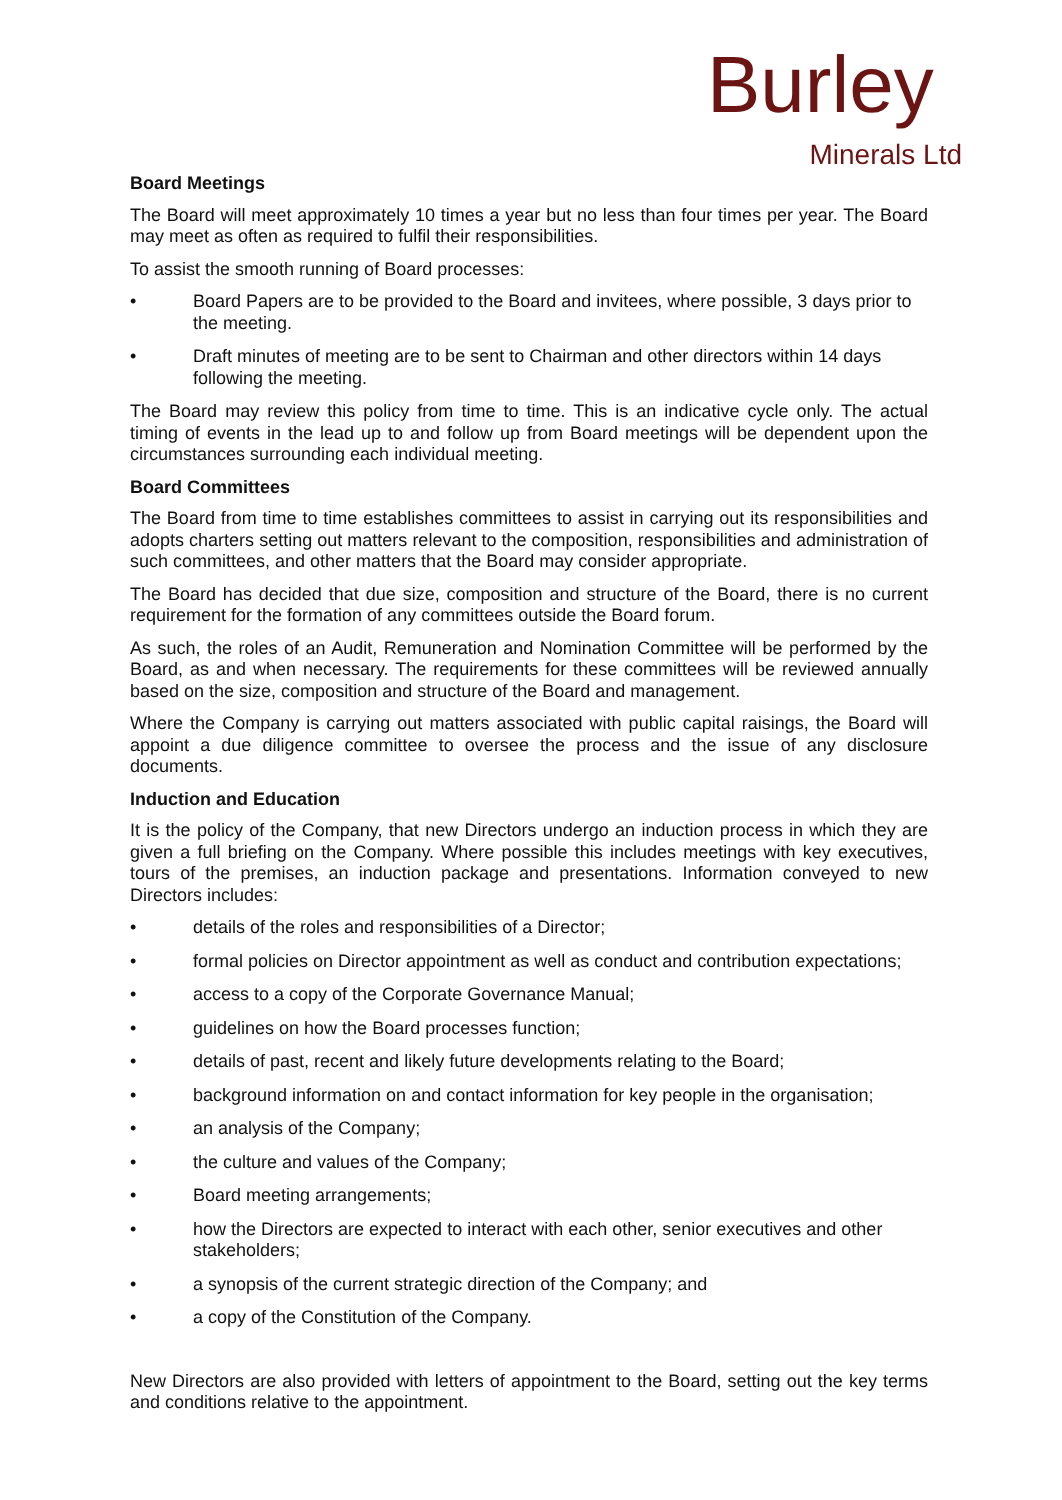Burley
Minerals Ltd
Board Meetings
The Board will meet approximately 10 times a year but no less than four times per year. The Board may meet as often as required to fulfil their responsibilities.
To assist the smooth running of Board processes:
• Board Papers are to be provided to the Board and invitees, where possible, 3 days prior to the meeting.
• Draft minutes of meeting are to be sent to Chairman and other directors within 14 days following the meeting.
The Board may review this policy from time to time. This is an indicative cycle only. The actual timing of events in the lead up to and follow up from Board meetings will be dependent upon the circumstances surrounding each individual meeting.
Board Committees
The Board from time to time establishes committees to assist in carrying out its responsibilities and adopts charters setting out matters relevant to the composition, responsibilities and administration of such committees, and other matters that the Board may consider appropriate.
The Board has decided that due size, composition and structure of the Board, there is no current requirement for the formation of any committees outside the Board forum.
As such, the roles of an Audit, Remuneration and Nomination Committee will be performed by the Board, as and when necessary. The requirements for these committees will be reviewed annually based on the size, composition and structure of the Board and management.
Where the Company is carrying out matters associated with public capital raisings, the Board will appoint a due diligence committee to oversee the process and the issue of any disclosure documents.
Induction and Education
It is the policy of the Company, that new Directors undergo an induction process in which they are given a full briefing on the Company. Where possible this includes meetings with key executives, tours of the premises, an induction package and presentations. Information conveyed to new Directors includes:
• details of the roles and responsibilities of a Director;
• formal policies on Director appointment as well as conduct and contribution expectations;
• access to a copy of the Corporate Governance Manual;
• guidelines on how the Board processes function;
• details of past, recent and likely future developments relating to the Board;
• background information on and contact information for key people in the organisation;
• an analysis of the Company;
• the culture and values of the Company;
• Board meeting arrangements;
• how the Directors are expected to interact with each other, senior executives and other stakeholders;
• a synopsis of the current strategic direction of the Company; and
• a copy of the Constitution of the Company.
New Directors are also provided with letters of appointment to the Board, setting out the key terms and conditions relative to the appointment.